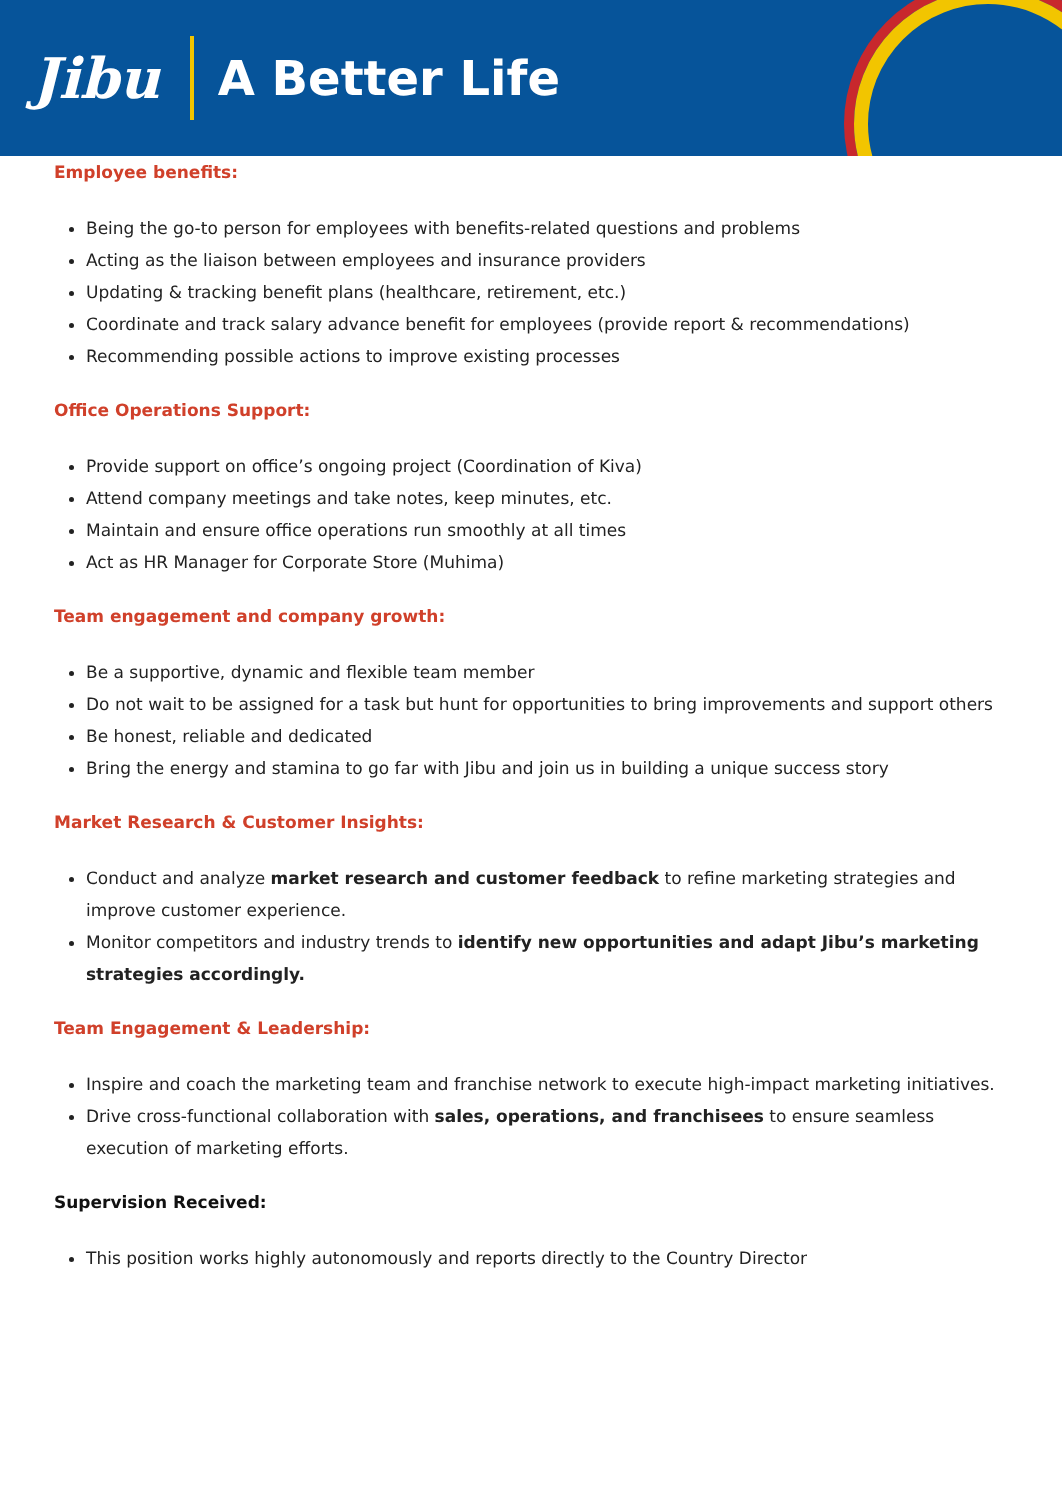Jibu
A Better Life
Employee benefits:
Being the go-to person for employees with benefits-related questions and problems
Acting as the liaison between employees and insurance providers
Updating & tracking benefit plans (healthcare, retirement, etc.)
Coordinate and track salary advance benefit for employees (provide report & recommendations)
Recommending possible actions to improve existing processes
Office Operations Support:
Provide support on office’s ongoing project (Coordination of Kiva)
Attend company meetings and take notes, keep minutes, etc.
Maintain and ensure office operations run smoothly at all times
Act as HR Manager for Corporate Store (Muhima)
Team engagement and company growth:
Be a supportive, dynamic and flexible team member
Do not wait to be assigned for a task but hunt for opportunities to bring improvements and support others
Be honest, reliable and dedicated
Bring the energy and stamina to go far with Jibu and join us in building a unique success story
Market Research & Customer Insights:
Conduct and analyze market research and customer feedback to refine marketing strategies and improve customer experience.
Monitor competitors and industry trends to identify new opportunities and adapt Jibu’s marketing strategies accordingly.
Team Engagement & Leadership:
Inspire and coach the marketing team and franchise network to execute high-impact marketing initiatives.
Drive cross-functional collaboration with sales, operations, and franchisees to ensure seamless execution of marketing efforts.
Supervision Received:
This position works highly autonomously and reports directly to the Country Director